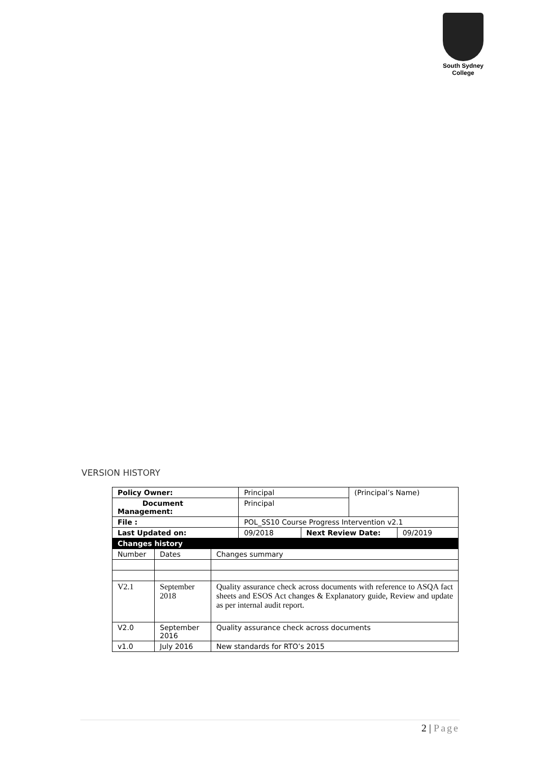South Sydney College
VERSION HISTORY
| Policy Owner: | | | Principal | | (Principal’s Name) | |
| Document Management: | | | Principal | | | |
| File : | | | POL_SS10 Course Progress Intervention v2.1 | | | |
| Last Updated on: | | | 09/2018 | Next Review Date: | | 09/2019 |
| Changes history | | | | | | |
| Number | Dates | Changes summary | | | | |
| V2.1 | September 2018 | Quality assurance check across documents with reference to ASQA fact sheets and ESOS Act changes & Explanatory guide, Review and update as per internal audit report. | | | | |
| V2.0 | September 2016 | Quality assurance check across documents | | | | |
| v1.0 | July 2016 | New standards for RTO’s 2015 | | | | |
2 | Page